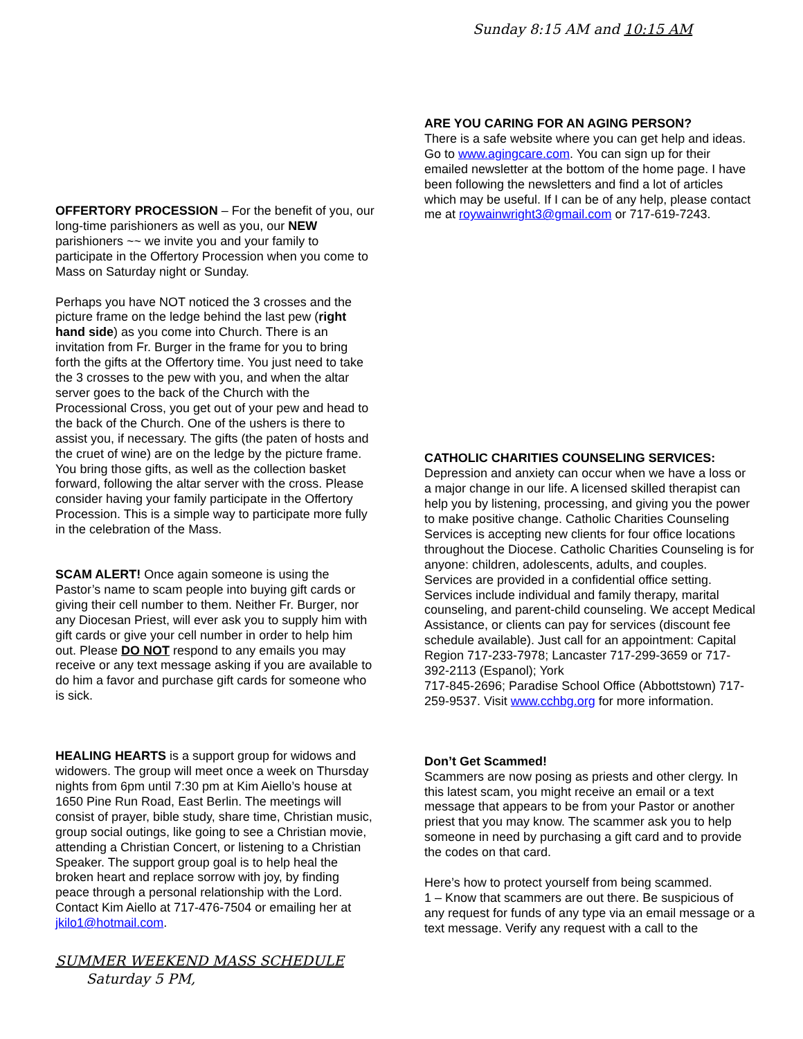Sunday 8:15 AM and 10:15 AM
OFFERTORY PROCESSION – For the benefit of you, our long-time parishioners as well as you, our NEW parishioners ~~ we invite you and your family to participate in the Offertory Procession when you come to Mass on Saturday night or Sunday.
Perhaps you have NOT noticed the 3 crosses and the picture frame on the ledge behind the last pew (right hand side) as you come into Church. There is an invitation from Fr. Burger in the frame for you to bring forth the gifts at the Offertory time. You just need to take the 3 crosses to the pew with you, and when the altar server goes to the back of the Church with the Processional Cross, you get out of your pew and head to the back of the Church. One of the ushers is there to assist you, if necessary. The gifts (the paten of hosts and the cruet of wine) are on the ledge by the picture frame. You bring those gifts, as well as the collection basket forward, following the altar server with the cross. Please consider having your family participate in the Offertory Procession. This is a simple way to participate more fully in the celebration of the Mass.
SCAM ALERT! Once again someone is using the Pastor’s name to scam people into buying gift cards or giving their cell number to them. Neither Fr. Burger, nor any Diocesan Priest, will ever ask you to supply him with gift cards or give your cell number in order to help him out. Please DO NOT respond to any emails you may receive or any text message asking if you are available to do him a favor and purchase gift cards for someone who is sick.
HEALING HEARTS is a support group for widows and widowers. The group will meet once a week on Thursday nights from 6pm until 7:30 pm at Kim Aiello’s house at 1650 Pine Run Road, East Berlin. The meetings will consist of prayer, bible study, share time, Christian music, group social outings, like going to see a Christian movie, attending a Christian Concert, or listening to a Christian Speaker. The support group goal is to help heal the broken heart and replace sorrow with joy, by finding peace through a personal relationship with the Lord. Contact Kim Aiello at 717-476-7504 or emailing her at jkilo1@hotmail.com.
SUMMER WEEKEND MASS SCHEDULE
Saturday 5 PM,
ARE YOU CARING FOR AN AGING PERSON?
There is a safe website where you can get help and ideas. Go to www.agingcare.com. You can sign up for their emailed newsletter at the bottom of the home page. I have been following the newsletters and find a lot of articles which may be useful. If I can be of any help, please contact me at roywainwright3@gmail.com or 717-619-7243.
CATHOLIC CHARITIES COUNSELING SERVICES:
Depression and anxiety can occur when we have a loss or a major change in our life. A licensed skilled therapist can help you by listening, processing, and giving you the power to make positive change. Catholic Charities Counseling Services is accepting new clients for four office locations throughout the Diocese. Catholic Charities Counseling is for anyone: children, adolescents, adults, and couples. Services are provided in a confidential office setting. Services include individual and family therapy, marital counseling, and parent-child counseling. We accept Medical Assistance, or clients can pay for services (discount fee schedule available). Just call for an appointment: Capital Region 717-233-7978; Lancaster 717-299-3659 or 717-392-2113 (Espanol); York
717-845-2696; Paradise School Office (Abbottstown) 717-259-9537. Visit www.cchbg.org for more information.
Don’t Get Scammed!
Scammers are now posing as priests and other clergy. In this latest scam, you might receive an email or a text message that appears to be from your Pastor or another priest that you may know. The scammer ask you to help someone in need by purchasing a gift card and to provide the codes on that card.
Here’s how to protect yourself from being scammed.
1 – Know that scammers are out there. Be suspicious of any request for funds of any type via an email message or a text message. Verify any request with a call to the